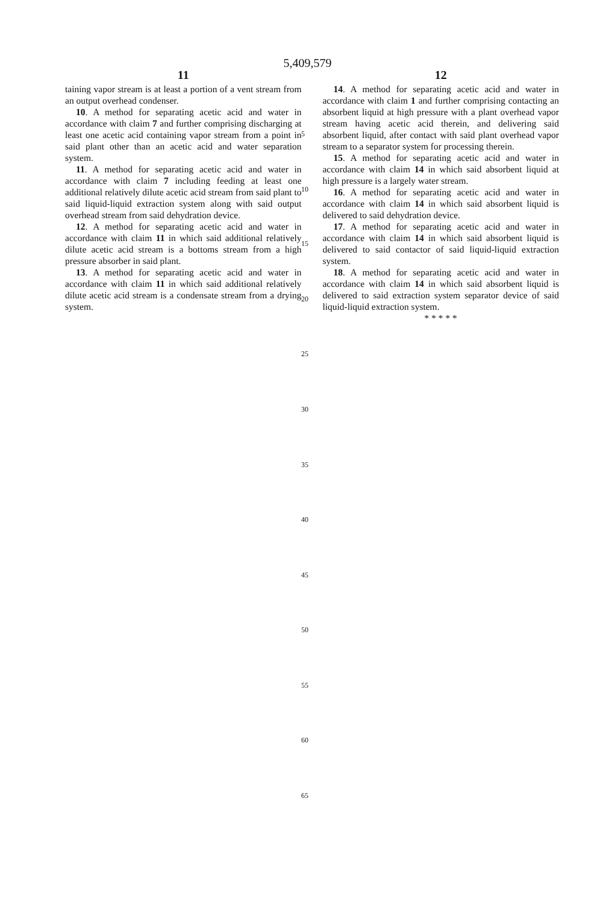5,409,579
11
taining vapor stream is at least a portion of a vent stream from an output overhead condenser.
10. A method for separating acetic acid and water in accordance with claim 7 and further comprising discharging at least one acetic acid containing vapor stream from a point in said plant other than an acetic acid and water separation system.
11. A method for separating acetic acid and water in accordance with claim 7 including feeding at least one additional relatively dilute acetic acid stream from said plant to said liquid-liquid extraction system along with said output overhead stream from said dehydration device.
12. A method for separating acetic acid and water in accordance with claim 11 in which said additional relatively dilute acetic acid stream is a bottoms stream from a high pressure absorber in said plant.
13. A method for separating acetic acid and water in accordance with claim 11 in which said additional relatively dilute acetic acid stream is a condensate stream from a drying system.
12
14. A method for separating acetic acid and water in accordance with claim 1 and further comprising contacting an absorbent liquid at high pressure with a plant overhead vapor stream having acetic acid therein, and delivering said absorbent liquid, after contact with said plant overhead vapor stream to a separator system for processing therein.
15. A method for separating acetic acid and water in accordance with claim 14 in which said absorbent liquid at high pressure is a largely water stream.
16. A method for separating acetic acid and water in accordance with claim 14 in which said absorbent liquid is delivered to said dehydration device.
17. A method for separating acetic acid and water in accordance with claim 14 in which said absorbent liquid is delivered to said contactor of said liquid-liquid extraction system.
18. A method for separating acetic acid and water in accordance with claim 14 in which said absorbent liquid is delivered to said extraction system separator device of said liquid-liquid extraction system.
* * * * *
5
10
15
20
25
30
35
40
45
50
55
60
65